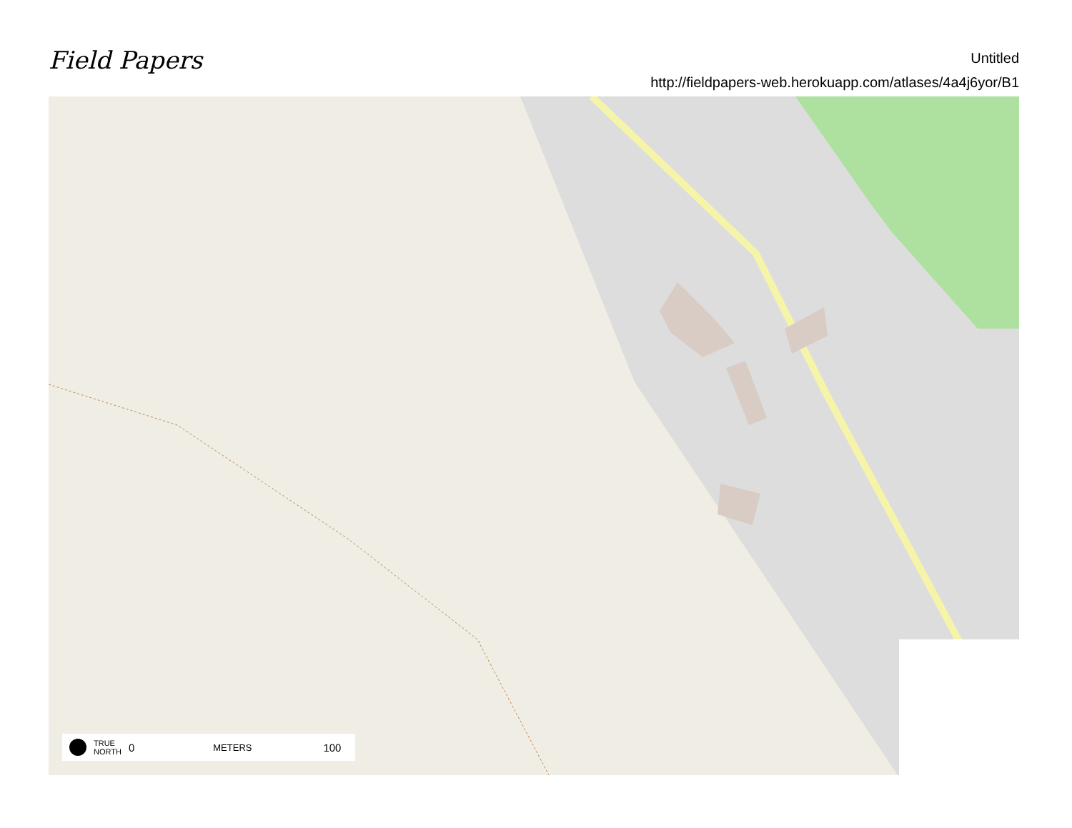Field Papers
Untitled
http://fieldpapers-web.herokuapp.com/atlases/4a4j6yor/B1
TRUE
NORTH 0 METERS 100